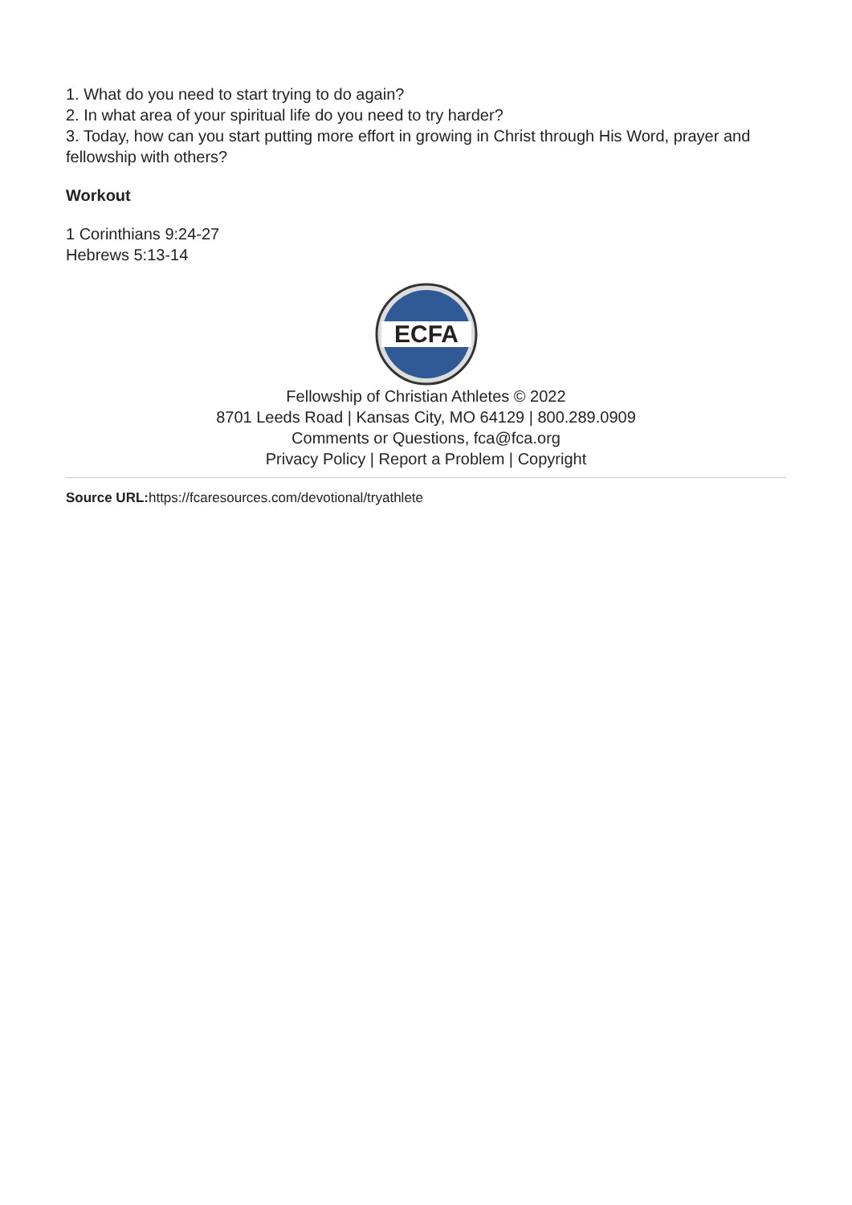1. What do you need to start trying to do again?
2. In what area of your spiritual life do you need to try harder?
3. Today, how can you start putting more effort in growing in Christ through His Word, prayer and fellowship with others?
Workout
1 Corinthians 9:24-27
Hebrews 5:13-14
ECFA
Fellowship of Christian Athletes © 2022
8701 Leeds Road | Kansas City, MO 64129 | 800.289.0909
Comments or Questions, fca@fca.org
Privacy Policy | Report a Problem | Copyright
Source URL: https://fcaresources.com/devotional/tryathlete